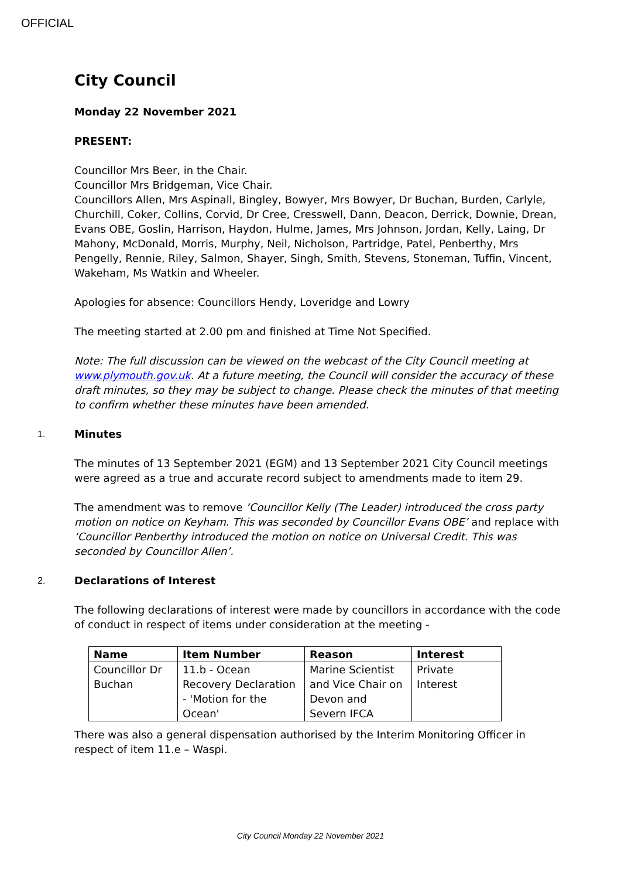OFFICIAL
City Council
Monday 22 November 2021
PRESENT:
Councillor Mrs Beer, in the Chair.
Councillor Mrs Bridgeman, Vice Chair.
Councillors Allen, Mrs Aspinall, Bingley, Bowyer, Mrs Bowyer, Dr Buchan, Burden, Carlyle, Churchill, Coker, Collins, Corvid, Dr Cree, Cresswell, Dann, Deacon, Derrick, Downie, Drean, Evans OBE, Goslin, Harrison, Haydon, Hulme, James, Mrs Johnson, Jordan, Kelly, Laing, Dr Mahony, McDonald, Morris, Murphy, Neil, Nicholson, Partridge, Patel, Penberthy, Mrs Pengelly, Rennie, Riley, Salmon, Shayer, Singh, Smith, Stevens, Stoneman, Tuffin, Vincent, Wakeham, Ms Watkin and Wheeler.
Apologies for absence: Councillors Hendy, Loveridge and Lowry
The meeting started at 2.00 pm and finished at Time Not Specified.
Note: The full discussion can be viewed on the webcast of the City Council meeting at www.plymouth.gov.uk. At a future meeting, the Council will consider the accuracy of these draft minutes, so they may be subject to change. Please check the minutes of that meeting to confirm whether these minutes have been amended.
1. Minutes
The minutes of 13 September 2021 (EGM) and 13 September 2021 City Council meetings were agreed as a true and accurate record subject to amendments made to item 29.
The amendment was to remove ‘Councillor Kelly (The Leader) introduced the cross party motion on notice on Keyham. This was seconded by Councillor Evans OBE’ and replace with ‘Councillor Penberthy introduced the motion on notice on Universal Credit. This was seconded by Councillor Allen’.
2. Declarations of Interest
The following declarations of interest were made by councillors in accordance with the code of conduct in respect of items under consideration at the meeting -
| Name | Item Number | Reason | Interest |
| --- | --- | --- | --- |
| Councillor Dr Buchan | 11.b - Ocean Recovery Declaration - 'Motion for the Ocean' | Marine Scientist and Vice Chair on Devon and Severn IFCA | Private Interest |
There was also a general dispensation authorised by the Interim Monitoring Officer in respect of item 11.e – Waspi.
City Council Monday 22 November 2021